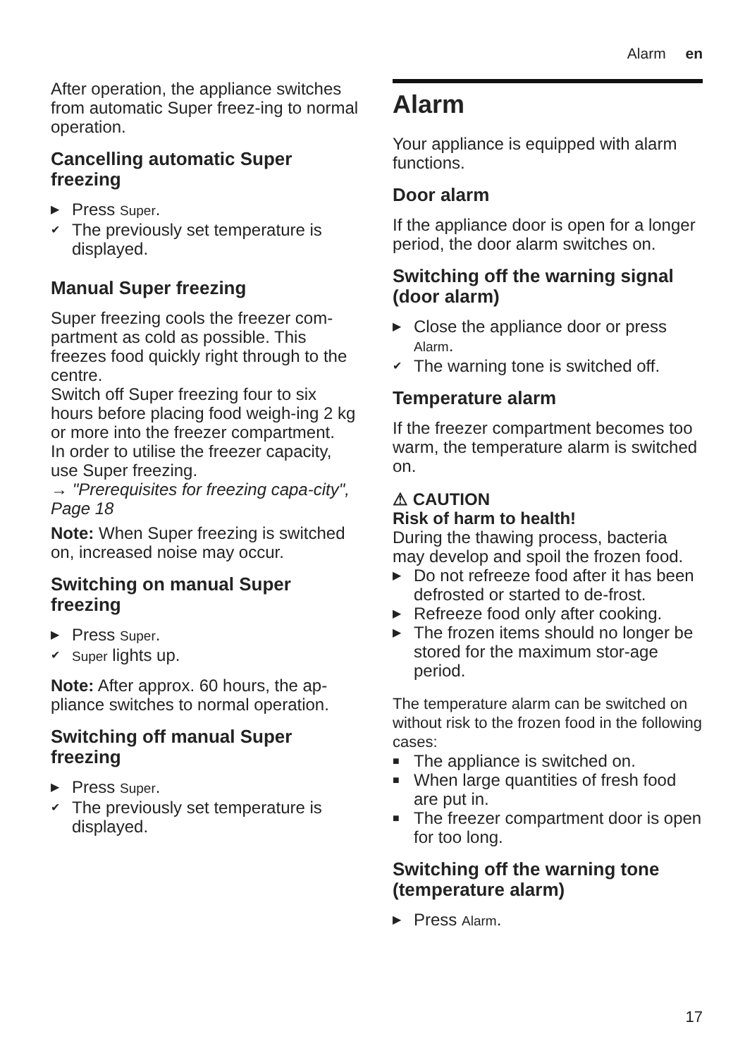Alarm en
After operation, the appliance switches from automatic Super freez-ing to normal operation.
Cancelling automatic Super freezing
▶ Press Super.
✔ The previously set temperature is displayed.
Manual Super freezing
Super freezing cools the freezer com-partment as cold as possible. This freezes food quickly right through to the centre.
Switch off Super freezing four to six hours before placing food weigh-ing 2 kg or more into the freezer compartment.
In order to utilise the freezer capacity, use Super freezing.
→ "Prerequisites for freezing capa-city", Page 18
Note: When Super freezing is switched on, increased noise may occur.
Switching on manual Super freezing
▶ Press Super.
✔ Super lights up.
Note: After approx. 60 hours, the ap-pliance switches to normal operation.
Switching off manual Super freezing
▶ Press Super.
✔ The previously set temperature is displayed.
Alarm
Your appliance is equipped with alarm functions.
Door alarm
If the appliance door is open for a longer period, the door alarm switches on.
Switching off the warning signal (door alarm)
▶ Close the appliance door or press Alarm.
✔ The warning tone is switched off.
Temperature alarm
If the freezer compartment becomes too warm, the temperature alarm is switched on.
⚠ CAUTION
Risk of harm to health!
During the thawing process, bacteria may develop and spoil the frozen food.
▶ Do not refreeze food after it has been defrosted or started to de-frost.
▶ Refreeze food only after cooking.
▶ The frozen items should no longer be stored for the maximum stor-age period.
The temperature alarm can be switched on without risk to the frozen food in the following cases:
■ The appliance is switched on.
■ When large quantities of fresh food are put in.
■ The freezer compartment door is open for too long.
Switching off the warning tone (temperature alarm)
▶ Press Alarm.
17